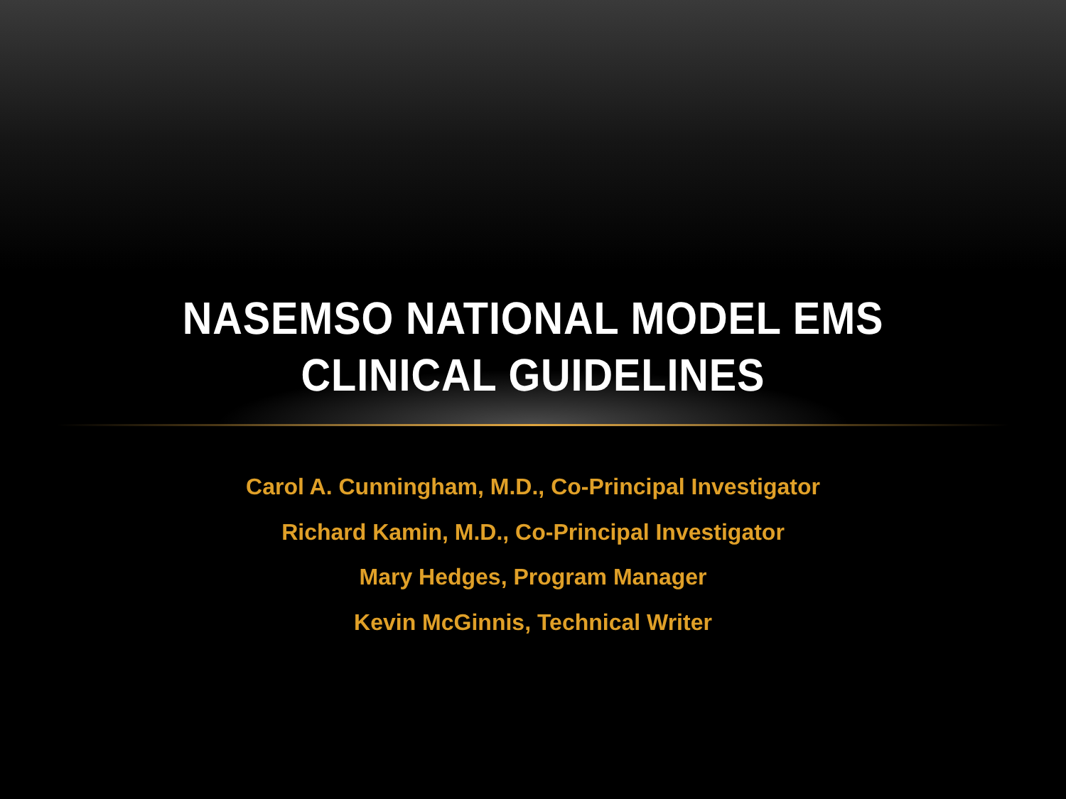NASEMSO NATIONAL MODEL EMS
CLINICAL GUIDELINES
Carol A. Cunningham, M.D., Co-Principal Investigator
Richard Kamin, M.D., Co-Principal Investigator
Mary Hedges, Program Manager
Kevin McGinnis, Technical Writer